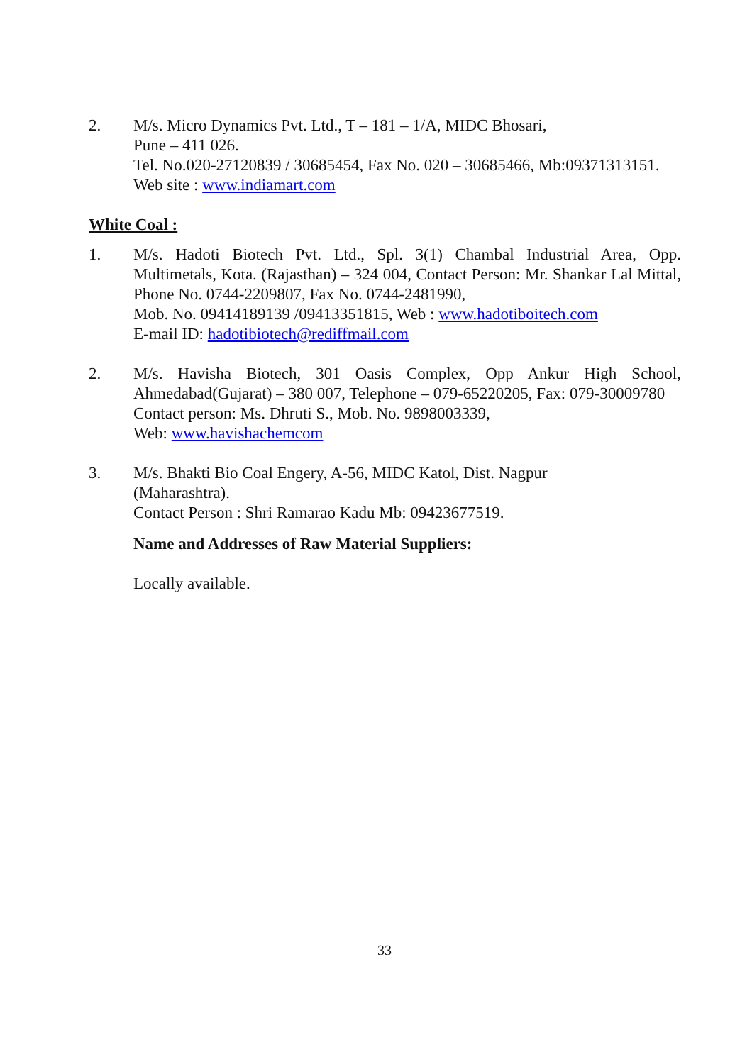2. M/s. Micro Dynamics Pvt. Ltd., T – 181 – 1/A, MIDC Bhosari,
Pune – 411 026.
Tel. No.020-27120839 / 30685454, Fax No. 020 – 30685466, Mb:09371313151.
Web site : www.indiamart.com
White Coal :
1. M/s. Hadoti Biotech Pvt. Ltd., Spl. 3(1) Chambal Industrial Area, Opp. Multimetals, Kota. (Rajasthan) – 324 004, Contact Person: Mr. Shankar Lal Mittal, Phone No. 0744-2209807, Fax No. 0744-2481990,
Mob. No. 09414189139 /09413351815, Web : www.hadotiboitech.com
E-mail ID: hadotibiotech@rediffmail.com
2. M/s. Havisha Biotech, 301 Oasis Complex, Opp Ankur High School, Ahmedabad(Gujarat) – 380 007, Telephone – 079-65220205, Fax: 079-30009780
Contact person: Ms. Dhruti S., Mob. No. 9898003339,
Web: www.havishachemcom
3. M/s. Bhakti Bio Coal Engery, A-56, MIDC Katol, Dist. Nagpur
(Maharashtra).
Contact Person : Shri Ramarao Kadu Mb: 09423677519.
Name and Addresses of Raw Material Suppliers:
Locally available.
33